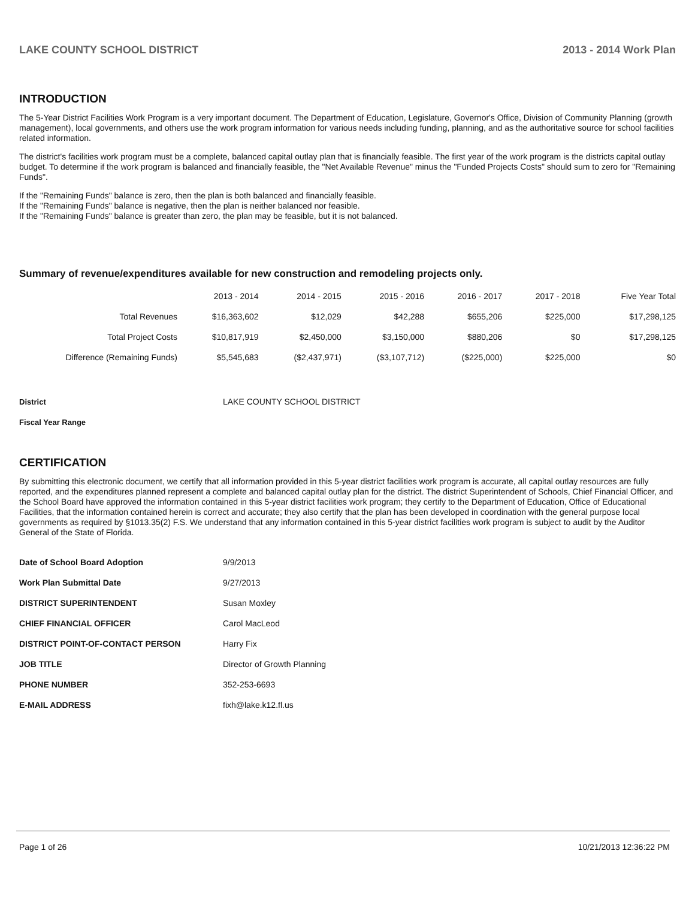LAKE COUNTY SCHOOL DISTRICT 2013 - 2014 Work Plan
INTRODUCTION
The 5-Year District Facilities Work Program is a very important document. The Department of Education, Legislature, Governor's Office, Division of Community Planning (growth management), local governments, and others use the work program information for various needs including funding, planning, and as the authoritative source for school facilities related information.
The district's facilities work program must be a complete, balanced capital outlay plan that is financially feasible. The first year of the work program is the districts capital outlay budget. To determine if the work program is balanced and financially feasible, the "Net Available Revenue" minus the "Funded Projects Costs" should sum to zero for "Remaining Funds".
If the "Remaining Funds" balance is zero, then the plan is both balanced and financially feasible.
If the "Remaining Funds" balance is negative, then the plan is neither balanced nor feasible.
If the "Remaining Funds" balance is greater than zero, the plan may be feasible, but it is not balanced.
Summary of revenue/expenditures available for new construction and remodeling projects only.
| | 2013 - 2014 | 2014 - 2015 | 2015 - 2016 | 2016 - 2017 | 2017 - 2018 | Five Year Total |
| --- | --- | --- | --- | --- | --- | --- |
| Total Revenues | $16,363,602 | $12,029 | $42,288 | $655,206 | $225,000 | $17,298,125 |
| Total Project Costs | $10,817,919 | $2,450,000 | $3,150,000 | $880,206 | $0 | $17,298,125 |
| Difference (Remaining Funds) | $5,545,683 | ($2,437,971) | ($3,107,712) | ($225,000) | $225,000 | $0 |
| District | LAKE COUNTY SCHOOL DISTRICT |
| Fiscal Year Range | |
CERTIFICATION
By submitting this electronic document, we certify that all information provided in this 5-year district facilities work program is accurate, all capital outlay resources are fully reported, and the expenditures planned represent a complete and balanced capital outlay plan for the district. The district Superintendent of Schools, Chief Financial Officer, and the School Board have approved the information contained in this 5-year district facilities work program; they certify to the Department of Education, Office of Educational Facilities, that the information contained herein is correct and accurate; they also certify that the plan has been developed in coordination with the general purpose local governments as required by §1013.35(2) F.S. We understand that any information contained in this 5-year district facilities work program is subject to audit by the Auditor General of the State of Florida.
| Date of School Board Adoption | 9/9/2013 |
| Work Plan Submittal Date | 9/27/2013 |
| DISTRICT SUPERINTENDENT | Susan Moxley |
| CHIEF FINANCIAL OFFICER | Carol MacLeod |
| DISTRICT POINT-OF-CONTACT PERSON | Harry Fix |
| JOB TITLE | Director of Growth Planning |
| PHONE NUMBER | 352-253-6693 |
| E-MAIL ADDRESS | fixh@lake.k12.fl.us |
Page 1 of 26 10/21/2013 12:36:22 PM